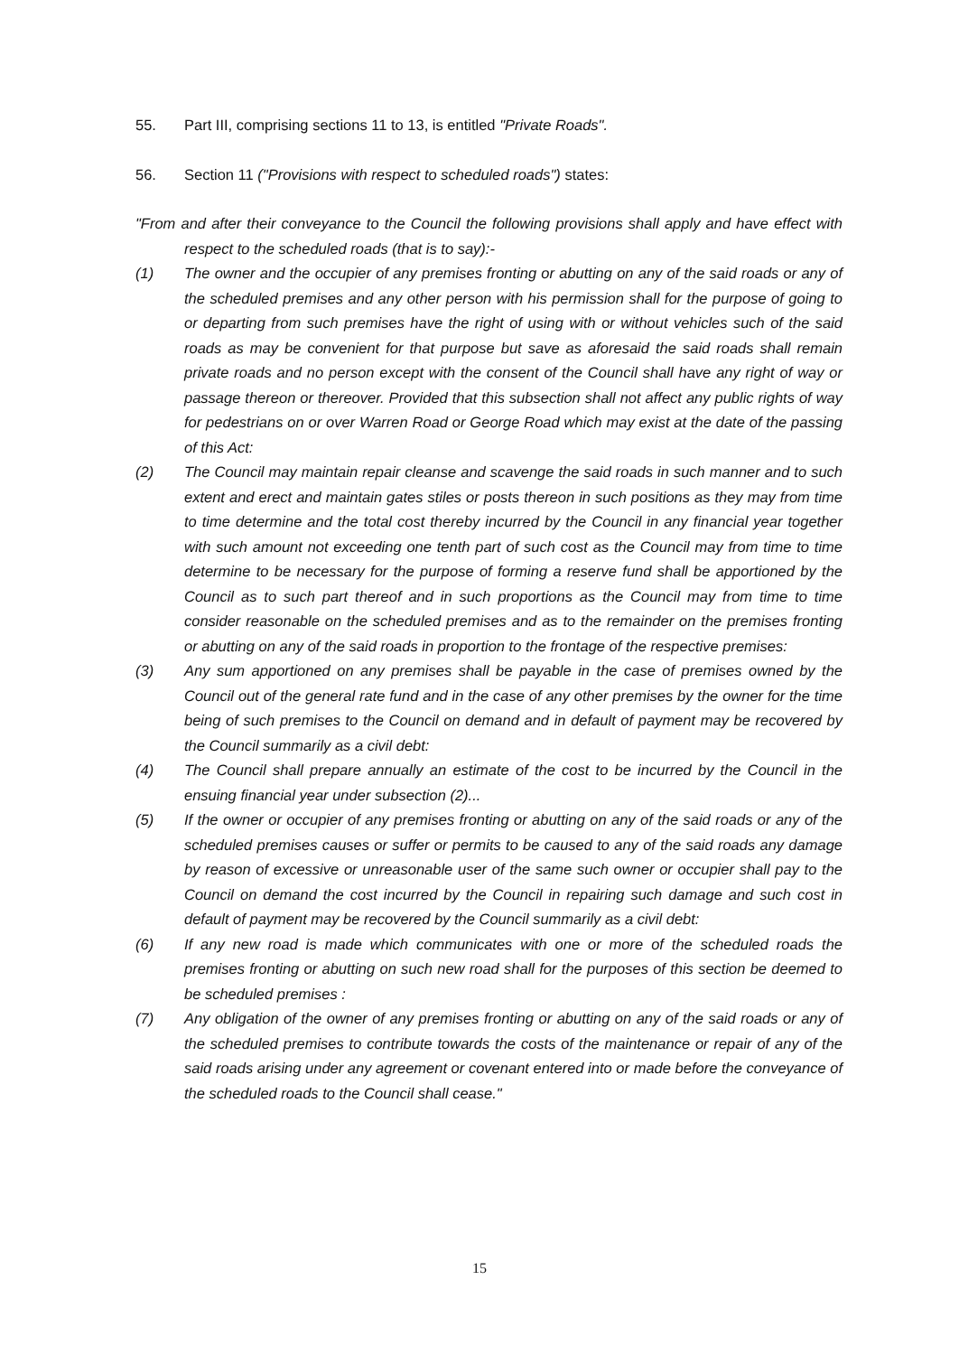55. Part III, comprising sections 11 to 13, is entitled "Private Roads".
56. Section 11 ("Provisions with respect to scheduled roads") states:
"From and after their conveyance to the Council the following provisions shall apply and have effect with respect to the scheduled roads (that is to say):-
(1) The owner and the occupier of any premises fronting or abutting on any of the said roads or any of the scheduled premises and any other person with his permission shall for the purpose of going to or departing from such premises have the right of using with or without vehicles such of the said roads as may be convenient for that purpose but save as aforesaid the said roads shall remain private roads and no person except with the consent of the Council shall have any right of way or passage thereon or thereover. Provided that this subsection shall not affect any public rights of way for pedestrians on or over Warren Road or George Road which may exist at the date of the passing of this Act:
(2) The Council may maintain repair cleanse and scavenge the said roads in such manner and to such extent and erect and maintain gates stiles or posts thereon in such positions as they may from time to time determine and the total cost thereby incurred by the Council in any financial year together with such amount not exceeding one tenth part of such cost as the Council may from time to time determine to be necessary for the purpose of forming a reserve fund shall be apportioned by the Council as to such part thereof and in such proportions as the Council may from time to time consider reasonable on the scheduled premises and as to the remainder on the premises fronting or abutting on any of the said roads in proportion to the frontage of the respective premises:
(3) Any sum apportioned on any premises shall be payable in the case of premises owned by the Council out of the general rate fund and in the case of any other premises by the owner for the time being of such premises to the Council on demand and in default of payment may be recovered by the Council summarily as a civil debt:
(4) The Council shall prepare annually an estimate of the cost to be incurred by the Council in the ensuing financial year under subsection (2)...
(5) If the owner or occupier of any premises fronting or abutting on any of the said roads or any of the scheduled premises causes or suffer or permits to be caused to any of the said roads any damage by reason of excessive or unreasonable user of the same such owner or occupier shall pay to the Council on demand the cost incurred by the Council in repairing such damage and such cost in default of payment may be recovered by the Council summarily as a civil debt:
(6) If any new road is made which communicates with one or more of the scheduled roads the premises fronting or abutting on such new road shall for the purposes of this section be deemed to be scheduled premises :
(7) Any obligation of the owner of any premises fronting or abutting on any of the said roads or any of the scheduled premises to contribute towards the costs of the maintenance or repair of any of the said roads arising under any agreement or covenant entered into or made before the conveyance of the scheduled roads to the Council shall cease."
15